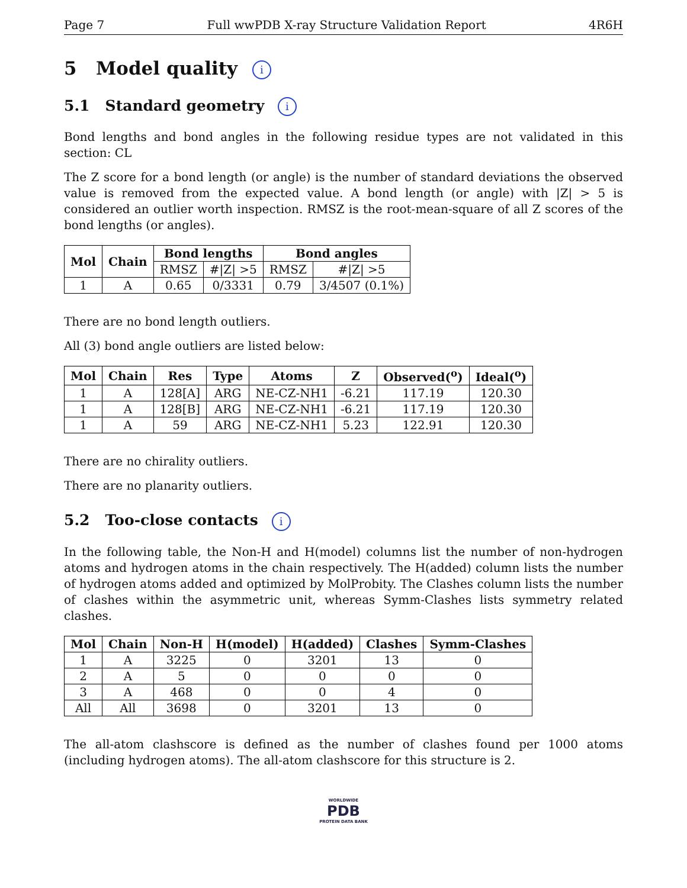Page 7 Full wwPDB X-ray Structure Validation Report 4R6H
5 Model quality i
5.1 Standard geometry i
Bond lengths and bond angles in the following residue types are not validated in this section: CL
The Z score for a bond length (or angle) is the number of standard deviations the observed value is removed from the expected value. A bond length (or angle) with |Z| > 5 is considered an outlier worth inspection. RMSZ is the root-mean-square of all Z scores of the bond lengths (or angles).
| Mol | Chain | Bond lengths | | Bond angles | |
| --- | --- | --- | --- | --- | --- |
| | | RMSZ | #/Z/ >5 | RMSZ | #/Z/ >5 |
| 1 | A | 0.65 | 0/3331 | 0.79 | 3/4507 (0.1%) |
There are no bond length outliers.
All (3) bond angle outliers are listed below:
| Mol | Chain | Res | Type | Atoms | Z | Observed(<sup>o</sup>) | Ideal(<sup>o</sup>) |
| --- | --- | --- | --- | --- | --- | --- | --- |
| 1 | A | 128[A] | ARG | NE-CZ-NH1 | -6.21 | 117.19 | 120.30 |
| 1 | A | 128[B] | ARG | NE-CZ-NH1 | -6.21 | 117.19 | 120.30 |
| 1 | A | 59 | ARG | NE-CZ-NH1 | 5.23 | 122.91 | 120.30 |
There are no chirality outliers.
There are no planarity outliers.
5.2 Too-close contacts i
In the following table, the Non-H and H(model) columns list the number of non-hydrogen atoms and hydrogen atoms in the chain respectively. The H(added) column lists the number of hydrogen atoms added and optimized by MolProbity. The Clashes column lists the number of clashes within the asymmetric unit, whereas Symm-Clashes lists symmetry related clashes.
| Mol | Chain | Non-H | H(model) | H(added) | Clashes | Symm-Clashes |
| --- | --- | --- | --- | --- | --- | --- |
| 1 | A | 3225 | 0 | 3201 | 13 | 0 |
| 2 | A | 5 | 0 | 0 | 0 | 0 |
| 3 | A | 468 | 0 | 0 | 4 | 0 |
| All | All | 3698 | 0 | 3201 | 13 | 0 |
The all-atom clashscore is defined as the number of clashes found per 1000 atoms (including hydrogen atoms). The all-atom clashscore for this structure is 2.
WORLDWIDE
PDB
PROTEIN DATA BANK